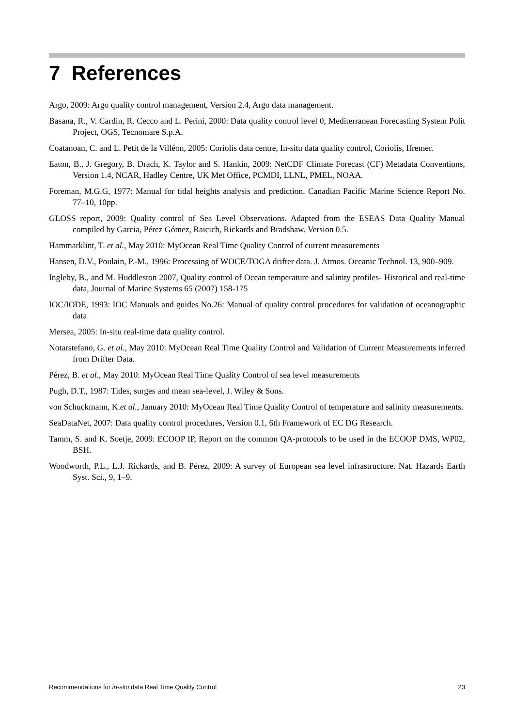7 References
Argo, 2009: Argo quality control management, Version 2.4, Argo data management.
Basana, R., V. Cardin, R. Cecco and L. Perini, 2000: Data quality control level 0, Mediterranean Forecasting System Polit Project, OGS, Tecnomare S.p.A.
Coatanoan, C. and L. Petit de la Villéon, 2005: Coriolis data centre, In-situ data quality control, Coriolis, Ifremer.
Eaton, B., J. Gregory, B. Drach, K. Taylor and S. Hankin, 2009: NetCDF Climate Forecast (CF) Metadata Conventions, Version 1.4, NCAR, Hadley Centre, UK Met Office, PCMDI, LLNL, PMEL, NOAA.
Foreman, M.G.G, 1977: Manual for tidal heights analysis and prediction. Canadian Pacific Marine Science Report No. 77–10, 10pp.
GLOSS report, 2009: Quality control of Sea Level Observations. Adapted from the ESEAS Data Quality Manual compiled by Garcia, Pérez Gómez, Raicich, Rickards and Bradshaw. Version 0.5.
Hammarklint, T. et al., May 2010: MyOcean Real Time Quality Control of current measurements
Hansen, D.V., Poulain, P.-M., 1996: Processing of WOCE/TOGA drifter data. J. Atmos. Oceanic Technol. 13, 900–909.
Ingleby, B., and M. Huddleston 2007, Quality control of Ocean temperature and salinity profiles- Historical and real-time data, Journal of Marine Systems 65 (2007) 158-175
IOC/IODE, 1993: IOC Manuals and guides No.26: Manual of quality control procedures for validation of oceanographic data
Mersea, 2005: In-situ real-time data quality control.
Notarstefano, G. et al., May 2010: MyOcean Real Time Quality Control and Validation of Current Measurements inferred from Drifter Data.
Pérez, B. et al., May 2010: MyOcean Real Time Quality Control of sea level measurements
Pugh, D.T., 1987: Tides, surges and mean sea-level, J. Wiley & Sons.
von Schuckmann, K.et al., January 2010: MyOcean Real Time Quality Control of temperature and salinity measurements.
SeaDataNet, 2007: Data quality control procedures, Version 0.1, 6th Framework of EC DG Research.
Tamm, S. and K. Soetje, 2009: ECOOP IP, Report on the common QA-protocols to be used in the ECOOP DMS, WP02, BSH.
Woodworth, P.L., L.J. Rickards, and B. Pérez, 2009: A survey of European sea level infrastructure. Nat. Hazards Earth Syst. Sci., 9, 1–9.
Recommendations for in-situ data Real Time Quality Control 23